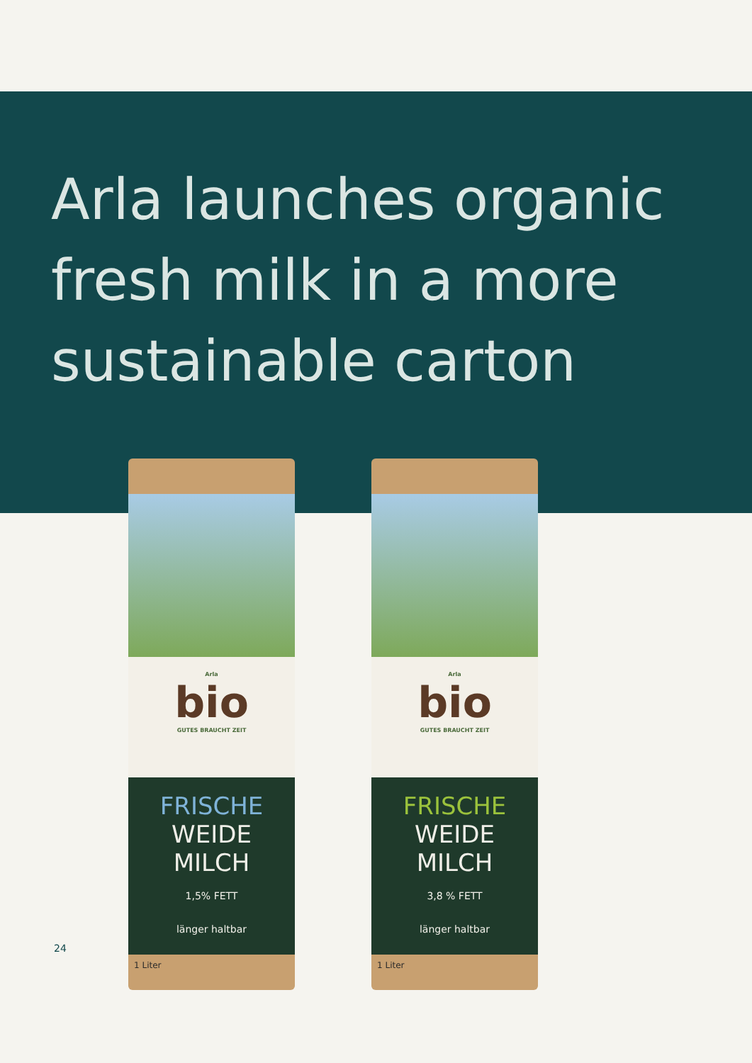Arla launches organic fresh milk in a more sustainable carton
Arla
bio
GUTES BRAUCHT ZEIT
FRISCHE
WEIDE
MILCH
1,5% FETT
länger haltbar
1 Liter
Arla
bio
GUTES BRAUCHT ZEIT
FRISCHE
WEIDE
MILCH
3,8 % FETT
länger haltbar
1 Liter
24